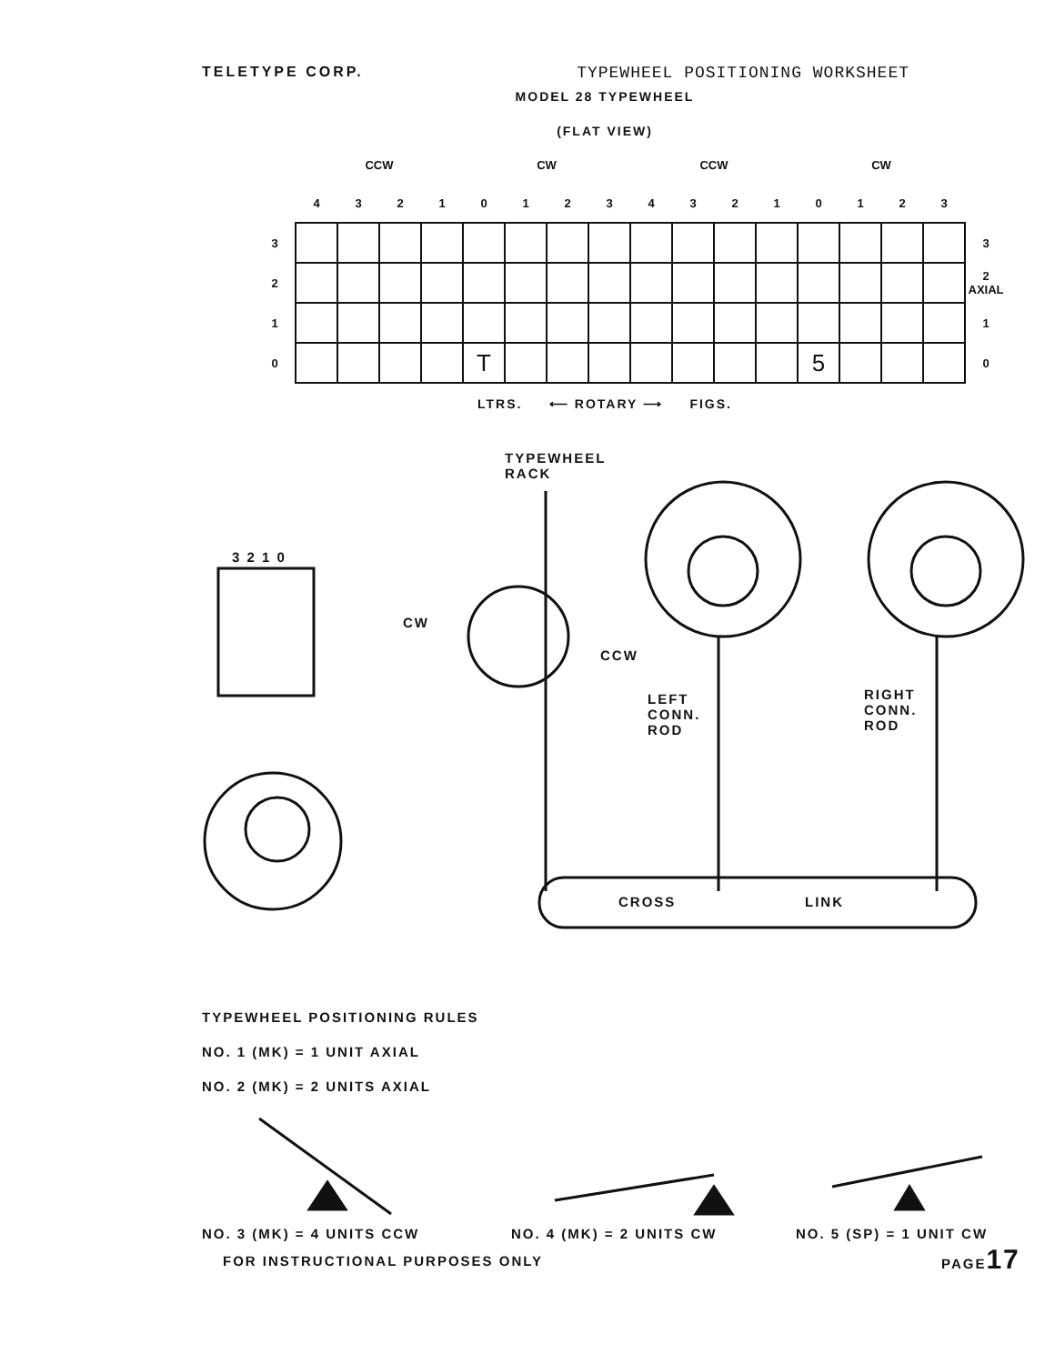TELETYPE CORP. TYPEWHEEL POSITIONING WORKSHEET
MODEL 28 TYPEWHEEL
(FLAT VIEW)
| | CCW | | | | CW | | | | CCW | | | | CW | | | | |
| --- | --- | --- | --- | --- | --- | --- | --- | --- | --- | --- | --- | --- | --- | --- | --- | --- | --- |
| | 4 | 3 | 2 | 1 | 0 | 1 | 2 | 3 | 4 | 3 | 2 | 1 | 0 | 1 | 2 | 3 | |
| 3 | | | | | | | | | | | | | | | | | 3 |
| 2 | | | | | | | | | | | | | | | | | 2 AXIAL |
| 1 | | | | | | | | | | | | | | | | | 1 |
| 0 | | | | | T | | | | | | | | 5 | | | | 0 |
LTRS. ⟵ ROTARY ⟶ FIGS.
TYPEWHEEL
RACK
3 2 1 0
CW
CCW
LEFT
CONN.
ROD
RIGHT
CONN.
ROD
CROSS LINK
TYPEWHEEL POSITIONING RULES
NO. 1 (MK) = 1 UNIT AXIAL
NO. 2 (MK) = 2 UNITS AXIAL
NO. 3 (MK) = 4 UNITS CCW NO. 4 (MK) = 2 UNITS CW NO. 5 (SP) = 1 UNIT CW
FOR INSTRUCTIONAL PURPOSES ONLY
PAGE17